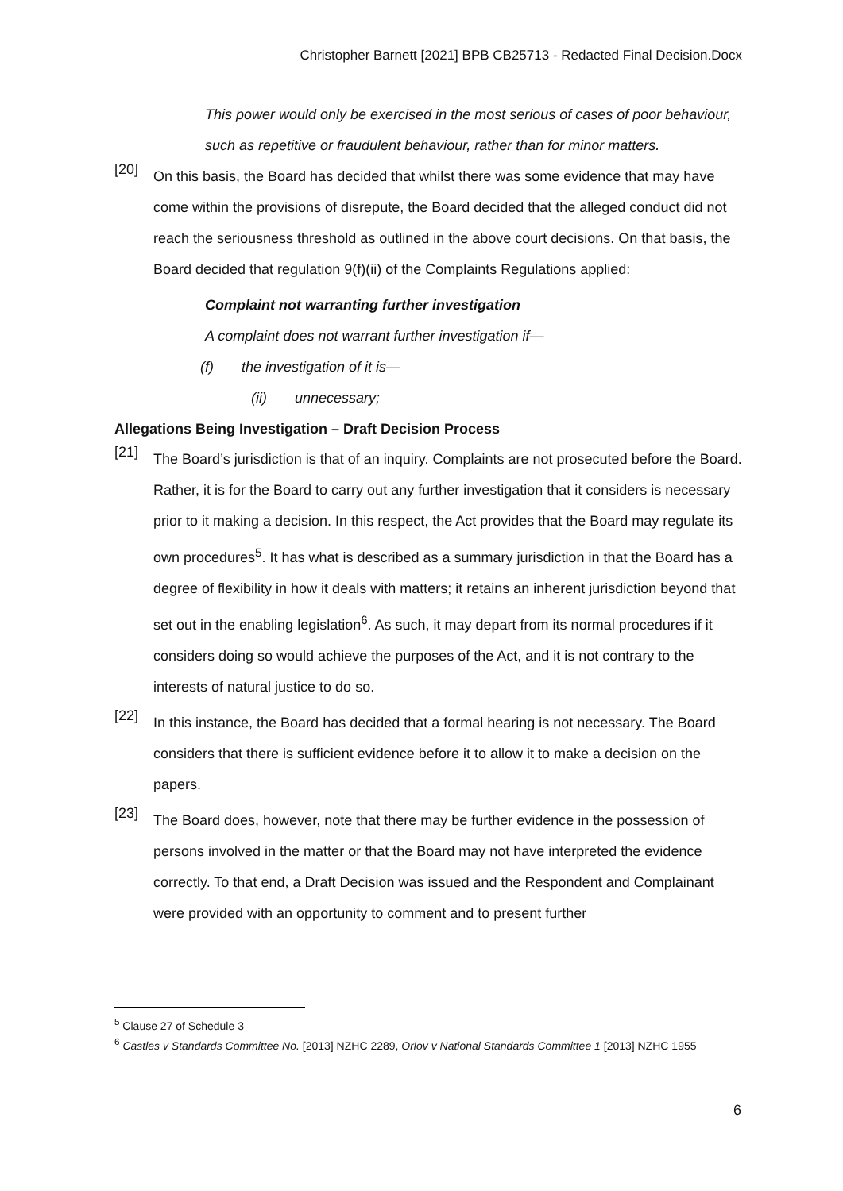Christopher Barnett [2021] BPB CB25713 - Redacted Final Decision.Docx
This power would only be exercised in the most serious of cases of poor behaviour, such as repetitive or fraudulent behaviour, rather than for minor matters.
[20]
On this basis, the Board has decided that whilst there was some evidence that may have come within the provisions of disrepute, the Board decided that the alleged conduct did not reach the seriousness threshold as outlined in the above court decisions. On that basis, the Board decided that regulation 9(f)(ii) of the Complaints Regulations applied:
Complaint not warranting further investigation
A complaint does not warrant further investigation if—
(f) the investigation of it is—
(ii) unnecessary;
Allegations Being Investigation – Draft Decision Process
[21]
The Board’s jurisdiction is that of an inquiry. Complaints are not prosecuted before the Board. Rather, it is for the Board to carry out any further investigation that it considers is necessary prior to it making a decision. In this respect, the Act provides that the Board may regulate its own procedures<sup>5</sup>. It has what is described as a summary jurisdiction in that the Board has a degree of flexibility in how it deals with matters; it retains an inherent jurisdiction beyond that set out in the enabling legislation<sup>6</sup>. As such, it may depart from its normal procedures if it considers doing so would achieve the purposes of the Act, and it is not contrary to the interests of natural justice to do so.
[22]
In this instance, the Board has decided that a formal hearing is not necessary. The Board considers that there is sufficient evidence before it to allow it to make a decision on the papers.
[23]
The Board does, however, note that there may be further evidence in the possession of persons involved in the matter or that the Board may not have interpreted the evidence correctly. To that end, a Draft Decision was issued and the Respondent and Complainant were provided with an opportunity to comment and to present further
<sup>5</sup> Clause 27 of Schedule 3
<sup>6</sup> Castles v Standards Committee No. [2013] NZHC 2289, Orlov v National Standards Committee 1 [2013] NZHC 1955
6